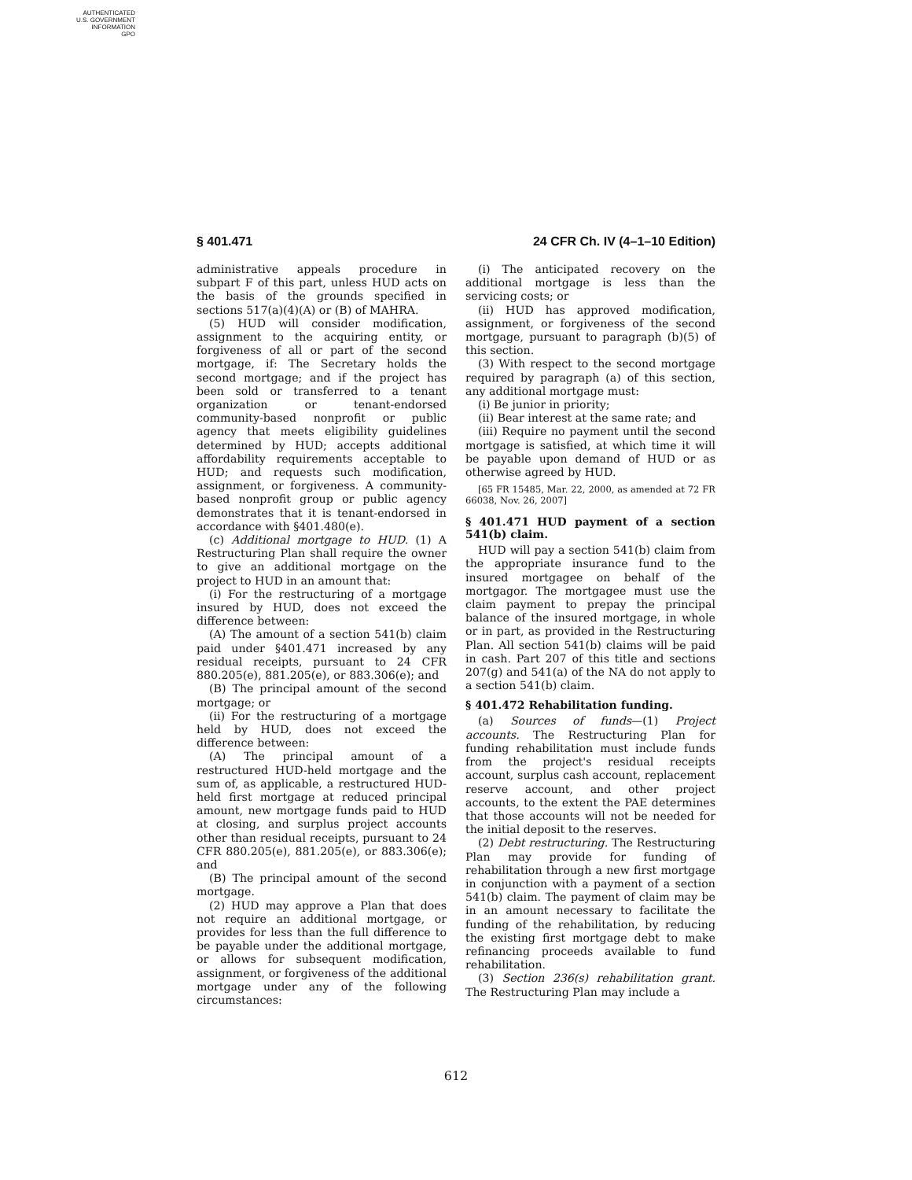AUTHENTICATED
U.S. GOVERNMENT
INFORMATION
GPO
§ 401.471 24 CFR Ch. IV (4–1–10 Edition)
administrative appeals procedure in subpart F of this part, unless HUD acts on the basis of the grounds specified in sections 517(a)(4)(A) or (B) of MAHRA.
(5) HUD will consider modification, assignment to the acquiring entity, or forgiveness of all or part of the second mortgage, if: The Secretary holds the second mortgage; and if the project has been sold or transferred to a tenant organization or tenant-endorsed community-based nonprofit or public agency that meets eligibility guidelines determined by HUD; accepts additional affordability requirements acceptable to HUD; and requests such modification, assignment, or forgiveness. A community-based nonprofit group or public agency demonstrates that it is tenant-endorsed in accordance with §401.480(e).
(c) Additional mortgage to HUD. (1) A Restructuring Plan shall require the owner to give an additional mortgage on the project to HUD in an amount that:
(i) For the restructuring of a mortgage insured by HUD, does not exceed the difference between:
(A) The amount of a section 541(b) claim paid under §401.471 increased by any residual receipts, pursuant to 24 CFR 880.205(e), 881.205(e), or 883.306(e); and
(B) The principal amount of the second mortgage; or
(ii) For the restructuring of a mortgage held by HUD, does not exceed the difference between:
(A) The principal amount of a restructured HUD-held mortgage and the sum of, as applicable, a restructured HUD-held first mortgage at reduced principal amount, new mortgage funds paid to HUD at closing, and surplus project accounts other than residual receipts, pursuant to 24 CFR 880.205(e), 881.205(e), or 883.306(e); and
(B) The principal amount of the second mortgage.
(2) HUD may approve a Plan that does not require an additional mortgage, or provides for less than the full difference to be payable under the additional mortgage, or allows for subsequent modification, assignment, or forgiveness of the additional mortgage under any of the following circumstances:
(i) The anticipated recovery on the additional mortgage is less than the servicing costs; or
(ii) HUD has approved modification, assignment, or forgiveness of the second mortgage, pursuant to paragraph (b)(5) of this section.
(3) With respect to the second mortgage required by paragraph (a) of this section, any additional mortgage must:
(i) Be junior in priority;
(ii) Bear interest at the same rate; and
(iii) Require no payment until the second mortgage is satisfied, at which time it will be payable upon demand of HUD or as otherwise agreed by HUD.
[65 FR 15485, Mar. 22, 2000, as amended at 72 FR 66038, Nov. 26, 2007]
§ 401.471 HUD payment of a section 541(b) claim.
HUD will pay a section 541(b) claim from the appropriate insurance fund to the insured mortgagee on behalf of the mortgagor. The mortgagee must use the claim payment to prepay the principal balance of the insured mortgage, in whole or in part, as provided in the Restructuring Plan. All section 541(b) claims will be paid in cash. Part 207 of this title and sections 207(g) and 541(a) of the NA do not apply to a section 541(b) claim.
§ 401.472 Rehabilitation funding.
(a) Sources of funds—(1) Project accounts. The Restructuring Plan for funding rehabilitation must include funds from the project's residual receipts account, surplus cash account, replacement reserve account, and other project accounts, to the extent the PAE determines that those accounts will not be needed for the initial deposit to the reserves.
(2) Debt restructuring. The Restructuring Plan may provide for funding of rehabilitation through a new first mortgage in conjunction with a payment of a section 541(b) claim. The payment of claim may be in an amount necessary to facilitate the funding of the rehabilitation, by reducing the existing first mortgage debt to make refinancing proceeds available to fund rehabilitation.
(3) Section 236(s) rehabilitation grant. The Restructuring Plan may include a
612